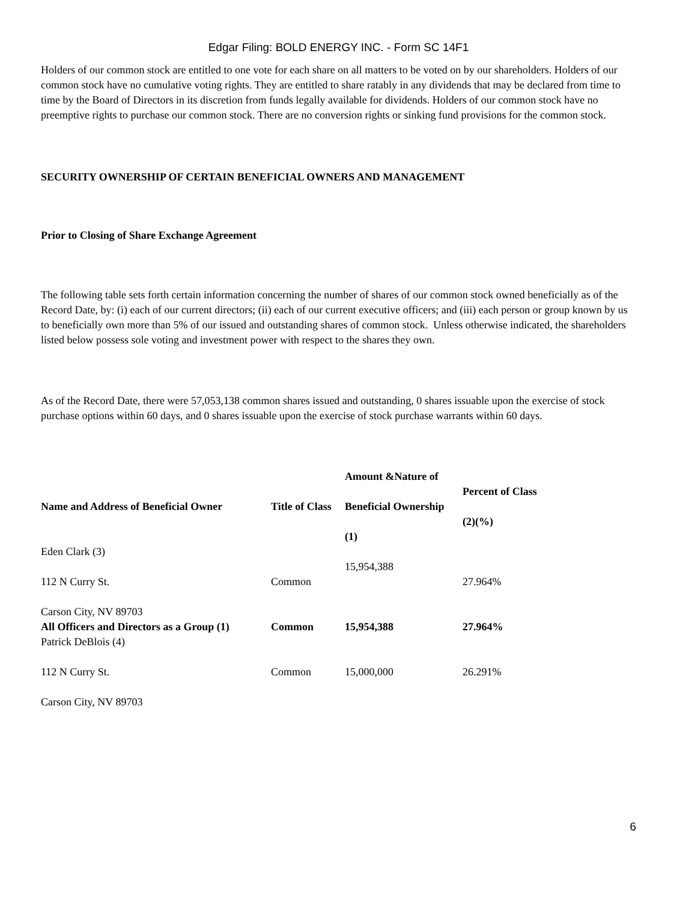Edgar Filing: BOLD ENERGY INC. - Form SC 14F1
Holders of our common stock are entitled to one vote for each share on all matters to be voted on by our shareholders. Holders of our common stock have no cumulative voting rights. They are entitled to share ratably in any dividends that may be declared from time to time by the Board of Directors in its discretion from funds legally available for dividends. Holders of our common stock have no preemptive rights to purchase our common stock. There are no conversion rights or sinking fund provisions for the common stock.
SECURITY OWNERSHIP OF CERTAIN BENEFICIAL OWNERS AND MANAGEMENT
Prior to Closing of Share Exchange Agreement
The following table sets forth certain information concerning the number of shares of our common stock owned beneficially as of the Record Date, by: (i) each of our current directors; (ii) each of our current executive officers; and (iii) each person or group known by us to beneficially own more than 5% of our issued and outstanding shares of common stock. Unless otherwise indicated, the shareholders listed below possess sole voting and investment power with respect to the shares they own.
As of the Record Date, there were 57,053,138 common shares issued and outstanding, 0 shares issuable upon the exercise of stock purchase options within 60 days, and 0 shares issuable upon the exercise of stock purchase warrants within 60 days.
| Name and Address of Beneficial Owner | Title of Class | Amount &Nature of Beneficial Ownership (1) | Percent of Class (2)(%) |
| --- | --- | --- | --- |
| Eden Clark (3) 112 N Curry St. Carson City, NV 89703 | Common | 15,954,388 | 27.964% |
| All Officers and Directors as a Group (1) | Common | 15,954,388 | 27.964% |
| Patrick DeBlois (4) 112 N Curry St. Carson City, NV 89703 | Common | 15,000,000 | 26.291% |
6